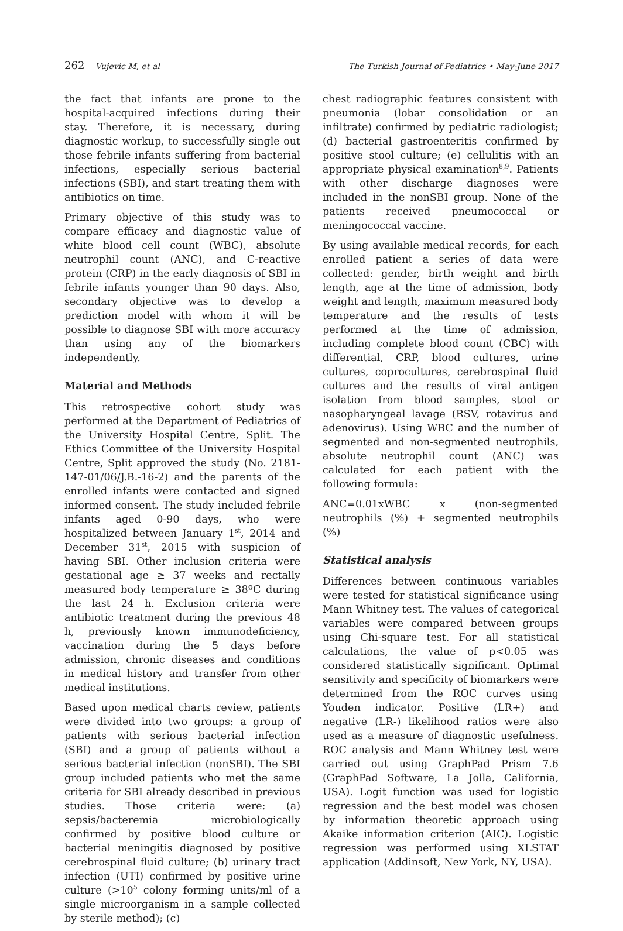262 Vujevic M, et al The Turkish Journal of Pediatrics • May-June 2017
the fact that infants are prone to the hospital-acquired infections during their stay. Therefore, it is necessary, during diagnostic workup, to successfully single out those febrile infants suffering from bacterial infections, especially serious bacterial infections (SBI), and start treating them with antibiotics on time.
Primary objective of this study was to compare efficacy and diagnostic value of white blood cell count (WBC), absolute neutrophil count (ANC), and C-reactive protein (CRP) in the early diagnosis of SBI in febrile infants younger than 90 days. Also, secondary objective was to develop a prediction model with whom it will be possible to diagnose SBI with more accuracy than using any of the biomarkers independently.
Material and Methods
This retrospective cohort study was performed at the Department of Pediatrics of the University Hospital Centre, Split. The Ethics Committee of the University Hospital Centre, Split approved the study (No. 2181-147-01/06/J.B.-16-2) and the parents of the enrolled infants were contacted and signed informed consent. The study included febrile infants aged 0-90 days, who were hospitalized between January 1<sup>st</sup>, 2014 and December 31<sup>st</sup>, 2015 with suspicion of having SBI. Other inclusion criteria were gestational age ≥ 37 weeks and rectally measured body temperature ≥ 38ºC during the last 24 h. Exclusion criteria were antibiotic treatment during the previous 48 h, previously known immunodeficiency, vaccination during the 5 days before admission, chronic diseases and conditions in medical history and transfer from other medical institutions.
Based upon medical charts review, patients were divided into two groups: a group of patients with serious bacterial infection (SBI) and a group of patients without a serious bacterial infection (nonSBI). The SBI group included patients who met the same criteria for SBI already described in previous studies. Those criteria were: (a) sepsis/bacteremia microbiologically confirmed by positive blood culture or bacterial meningitis diagnosed by positive cerebrospinal fluid culture; (b) urinary tract infection (UTI) confirmed by positive urine culture (>10<sup>5</sup> colony forming units/ml of a single microorganism in a sample collected by sterile method); (c)
chest radiographic features consistent with pneumonia (lobar consolidation or an infiltrate) confirmed by pediatric radiologist; (d) bacterial gastroenteritis confirmed by positive stool culture; (e) cellulitis with an appropriate physical examination<sup>8,9</sup>. Patients with other discharge diagnoses were included in the nonSBI group. None of the patients received pneumococcal or meningococcal vaccine.
By using available medical records, for each enrolled patient a series of data were collected: gender, birth weight and birth length, age at the time of admission, body weight and length, maximum measured body temperature and the results of tests performed at the time of admission, including complete blood count (CBC) with differential, CRP, blood cultures, urine cultures, coprocultures, cerebrospinal fluid cultures and the results of viral antigen isolation from blood samples, stool or nasopharyngeal lavage (RSV, rotavirus and adenovirus). Using WBC and the number of segmented and non-segmented neutrophils, absolute neutrophil count (ANC) was calculated for each patient with the following formula:
ANC=0.01xWBC x (non-segmented neutrophils (%) + segmented neutrophils (%)
Statistical analysis
Differences between continuous variables were tested for statistical significance using Mann Whitney test. The values of categorical variables were compared between groups using Chi-square test. For all statistical calculations, the value of p<0.05 was considered statistically significant. Optimal sensitivity and specificity of biomarkers were determined from the ROC curves using Youden indicator. Positive (LR+) and negative (LR-) likelihood ratios were also used as a measure of diagnostic usefulness. ROC analysis and Mann Whitney test were carried out using GraphPad Prism 7.6 (GraphPad Software, La Jolla, California, USA). Logit function was used for logistic regression and the best model was chosen by information theoretic approach using Akaike information criterion (AIC). Logistic regression was performed using XLSTAT application (Addinsoft, New York, NY, USA).